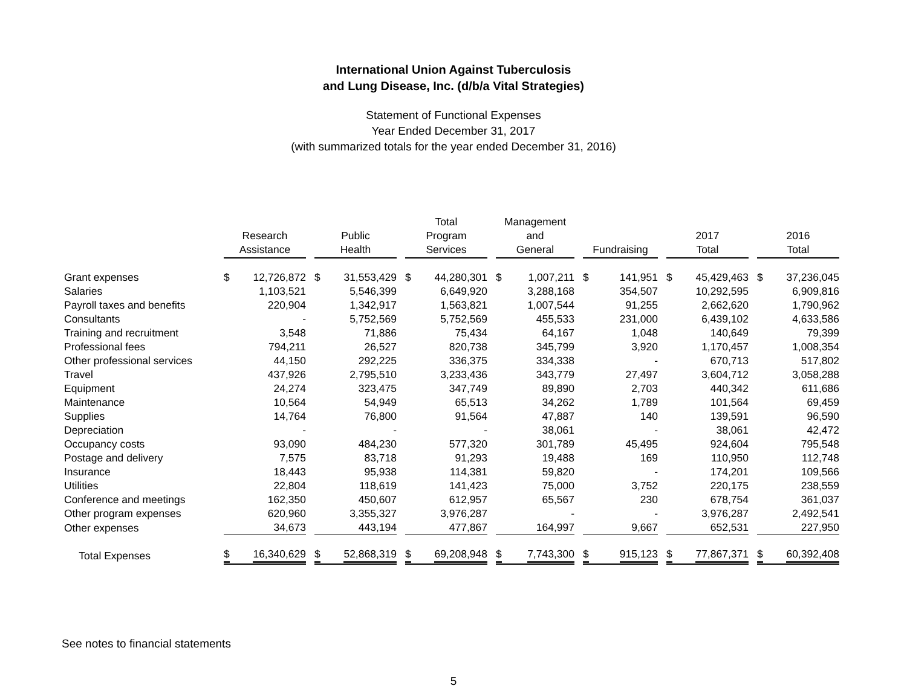International Union Against Tuberculosis
and Lung Disease, Inc. (d/b/a Vital Strategies)
Statement of Functional Expenses
Year Ended December 31, 2017
(with summarized totals for the year ended December 31, 2016)
| | Research Assistance | Public Health | Total Program Services | Management and General | Fundraising | 2017 Total | 2016 Total |
| --- | --- | --- | --- | --- | --- | --- | --- |
| Grant expenses | $ 12,726,872 | $ 31,553,429 | $ 44,280,301 | $ 1,007,211 | $ 141,951 | $ 45,429,463 | $ 37,236,045 |
| Salaries | 1,103,521 | 5,546,399 | 6,649,920 | 3,288,168 | 354,507 | 10,292,595 | 6,909,816 |
| Payroll taxes and benefits | 220,904 | 1,342,917 | 1,563,821 | 1,007,544 | 91,255 | 2,662,620 | 1,790,962 |
| Consultants | - | 5,752,569 | 5,752,569 | 455,533 | 231,000 | 6,439,102 | 4,633,586 |
| Training and recruitment | 3,548 | 71,886 | 75,434 | 64,167 | 1,048 | 140,649 | 79,399 |
| Professional fees | 794,211 | 26,527 | 820,738 | 345,799 | 3,920 | 1,170,457 | 1,008,354 |
| Other professional services | 44,150 | 292,225 | 336,375 | 334,338 | - | 670,713 | 517,802 |
| Travel | 437,926 | 2,795,510 | 3,233,436 | 343,779 | 27,497 | 3,604,712 | 3,058,288 |
| Equipment | 24,274 | 323,475 | 347,749 | 89,890 | 2,703 | 440,342 | 611,686 |
| Maintenance | 10,564 | 54,949 | 65,513 | 34,262 | 1,789 | 101,564 | 69,459 |
| Supplies | 14,764 | 76,800 | 91,564 | 47,887 | 140 | 139,591 | 96,590 |
| Depreciation | - | - | - | 38,061 | - | 38,061 | 42,472 |
| Occupancy costs | 93,090 | 484,230 | 577,320 | 301,789 | 45,495 | 924,604 | 795,548 |
| Postage and delivery | 7,575 | 83,718 | 91,293 | 19,488 | 169 | 110,950 | 112,748 |
| Insurance | 18,443 | 95,938 | 114,381 | 59,820 | - | 174,201 | 109,566 |
| Utilities | 22,804 | 118,619 | 141,423 | 75,000 | 3,752 | 220,175 | 238,559 |
| Conference and meetings | 162,350 | 450,607 | 612,957 | 65,567 | 230 | 678,754 | 361,037 |
| Other program expenses | 620,960 | 3,355,327 | 3,976,287 | - | - | 3,976,287 | 2,492,541 |
| Other expenses | 34,673 | 443,194 | 477,867 | 164,997 | 9,667 | 652,531 | 227,950 |
| Total Expenses | $ 16,340,629 | $ 52,868,319 | $ 69,208,948 | $ 7,743,300 | $ 915,123 | $ 77,867,371 | $ 60,392,408 |
See notes to financial statements
5